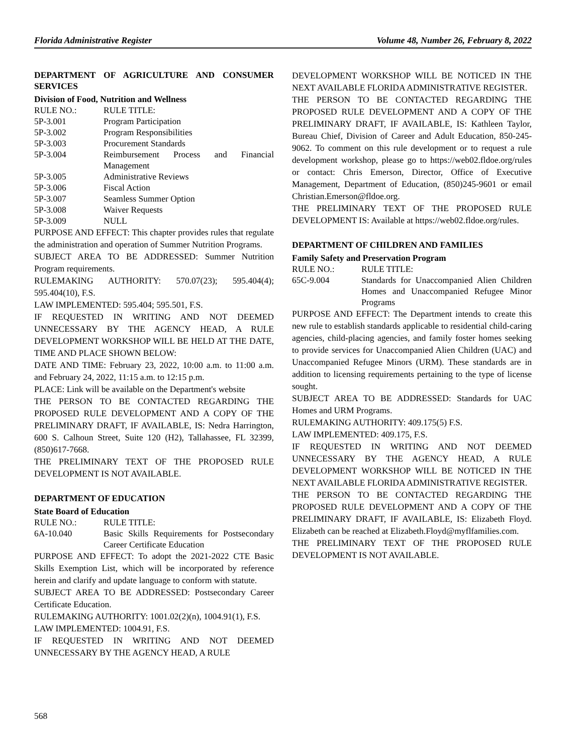Florida Administrative Register Volume 48, Number 26, February 8, 2022
DEPARTMENT OF AGRICULTURE AND CONSUMER SERVICES
Division of Food, Nutrition and Wellness
| RULE NO.: | RULE TITLE: |
| 5P-3.001 | Program Participation |
| 5P-3.002 | Program Responsibilities |
| 5P-3.003 | Procurement Standards |
| 5P-3.004 | Reimbursement Process and Financial Management |
| 5P-3.005 | Administrative Reviews |
| 5P-3.006 | Fiscal Action |
| 5P-3.007 | Seamless Summer Option |
| 5P-3.008 | Waiver Requests |
| 5P-3.009 | NULL |
PURPOSE AND EFFECT: This chapter provides rules that regulate the administration and operation of Summer Nutrition Programs.
SUBJECT AREA TO BE ADDRESSED: Summer Nutrition Program requirements.
RULEMAKING AUTHORITY: 570.07(23); 595.404(4); 595.404(10), F.S.
LAW IMPLEMENTED: 595.404; 595.501, F.S.
IF REQUESTED IN WRITING AND NOT DEEMED UNNECESSARY BY THE AGENCY HEAD, A RULE DEVELOPMENT WORKSHOP WILL BE HELD AT THE DATE, TIME AND PLACE SHOWN BELOW:
DATE AND TIME: February 23, 2022, 10:00 a.m. to 11:00 a.m. and February 24, 2022, 11:15 a.m. to 12:15 p.m.
PLACE: Link will be available on the Department's website
THE PERSON TO BE CONTACTED REGARDING THE PROPOSED RULE DEVELOPMENT AND A COPY OF THE PRELIMINARY DRAFT, IF AVAILABLE, IS: Nedra Harrington, 600 S. Calhoun Street, Suite 120 (H2), Tallahassee, FL 32399, (850)617-7668.
THE PRELIMINARY TEXT OF THE PROPOSED RULE DEVELOPMENT IS NOT AVAILABLE.
DEPARTMENT OF EDUCATION
State Board of Education
| RULE NO.: | RULE TITLE: |
| 6A-10.040 | Basic Skills Requirements for Postsecondary Career Certificate Education |
PURPOSE AND EFFECT: To adopt the 2021-2022 CTE Basic Skills Exemption List, which will be incorporated by reference herein and clarify and update language to conform with statute.
SUBJECT AREA TO BE ADDRESSED: Postsecondary Career Certificate Education.
RULEMAKING AUTHORITY: 1001.02(2)(n), 1004.91(1), F.S.
LAW IMPLEMENTED: 1004.91, F.S.
IF REQUESTED IN WRITING AND NOT DEEMED UNNECESSARY BY THE AGENCY HEAD, A RULE
DEVELOPMENT WORKSHOP WILL BE NOTICED IN THE NEXT AVAILABLE FLORIDA ADMINISTRATIVE REGISTER.
THE PERSON TO BE CONTACTED REGARDING THE PROPOSED RULE DEVELOPMENT AND A COPY OF THE PRELIMINARY DRAFT, IF AVAILABLE, IS: Kathleen Taylor, Bureau Chief, Division of Career and Adult Education, 850-245-9062. To comment on this rule development or to request a rule development workshop, please go to https://web02.fldoe.org/rules or contact: Chris Emerson, Director, Office of Executive Management, Department of Education, (850)245-9601 or email Christian.Emerson@fldoe.org.
THE PRELIMINARY TEXT OF THE PROPOSED RULE DEVELOPMENT IS: Available at https://web02.fldoe.org/rules.
DEPARTMENT OF CHILDREN AND FAMILIES
Family Safety and Preservation Program
| RULE NO.: | RULE TITLE: |
| 65C-9.004 | Standards for Unaccompanied Alien Children Homes and Unaccompanied Refugee Minor Programs |
PURPOSE AND EFFECT: The Department intends to create this new rule to establish standards applicable to residential child-caring agencies, child-placing agencies, and family foster homes seeking to provide services for Unaccompanied Alien Children (UAC) and Unaccompanied Refugee Minors (URM). These standards are in addition to licensing requirements pertaining to the type of license sought.
SUBJECT AREA TO BE ADDRESSED: Standards for UAC Homes and URM Programs.
RULEMAKING AUTHORITY: 409.175(5) F.S.
LAW IMPLEMENTED: 409.175, F.S.
IF REQUESTED IN WRITING AND NOT DEEMED UNNECESSARY BY THE AGENCY HEAD, A RULE DEVELOPMENT WORKSHOP WILL BE NOTICED IN THE NEXT AVAILABLE FLORIDA ADMINISTRATIVE REGISTER.
THE PERSON TO BE CONTACTED REGARDING THE PROPOSED RULE DEVELOPMENT AND A COPY OF THE PRELIMINARY DRAFT, IF AVAILABLE, IS: Elizabeth Floyd. Elizabeth can be reached at Elizabeth.Floyd@myflfamilies.com.
THE PRELIMINARY TEXT OF THE PROPOSED RULE DEVELOPMENT IS NOT AVAILABLE.
568